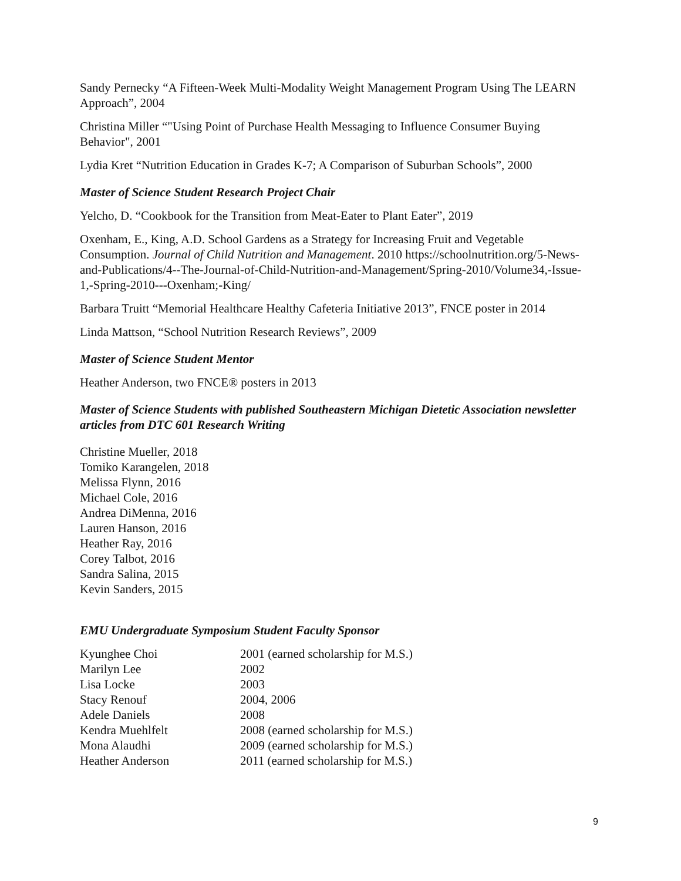Sandy Pernecky “A Fifteen-Week Multi-Modality Weight Management Program Using The LEARN Approach”, 2004
Christina Miller “"Using Point of Purchase Health Messaging to Influence Consumer Buying Behavior", 2001
Lydia Kret “Nutrition Education in Grades K-7; A Comparison of Suburban Schools”, 2000
Master of Science Student Research Project Chair
Yelcho, D. “Cookbook for the Transition from Meat-Eater to Plant Eater”, 2019
Oxenham, E., King, A.D. School Gardens as a Strategy for Increasing Fruit and Vegetable Consumption. Journal of Child Nutrition and Management. 2010 https://schoolnutrition.org/5-News-and-Publications/4--The-Journal-of-Child-Nutrition-and-Management/Spring-2010/Volume34,-Issue-1,-Spring-2010---Oxenham;-King/
Barbara Truitt “Memorial Healthcare Healthy Cafeteria Initiative 2013”, FNCE poster in 2014
Linda Mattson, “School Nutrition Research Reviews”, 2009
Master of Science Student Mentor
Heather Anderson, two FNCE® posters in 2013
Master of Science Students with published Southeastern Michigan Dietetic Association newsletter articles from DTC 601 Research Writing
Christine Mueller, 2018
Tomiko Karangelen, 2018
Melissa Flynn, 2016
Michael Cole, 2016
Andrea DiMenna, 2016
Lauren Hanson, 2016
Heather Ray, 2016
Corey Talbot, 2016
Sandra Salina, 2015
Kevin Sanders, 2015
EMU Undergraduate Symposium Student Faculty Sponsor
| Kyunghee Choi | 2001 (earned scholarship for M.S.) |
| Marilyn Lee | 2002 |
| Lisa Locke | 2003 |
| Stacy Renouf | 2004, 2006 |
| Adele Daniels | 2008 |
| Kendra Muehlfelt | 2008 (earned scholarship for M.S.) |
| Mona Alaudhi | 2009 (earned scholarship for M.S.) |
| Heather Anderson | 2011 (earned scholarship for M.S.) |
9